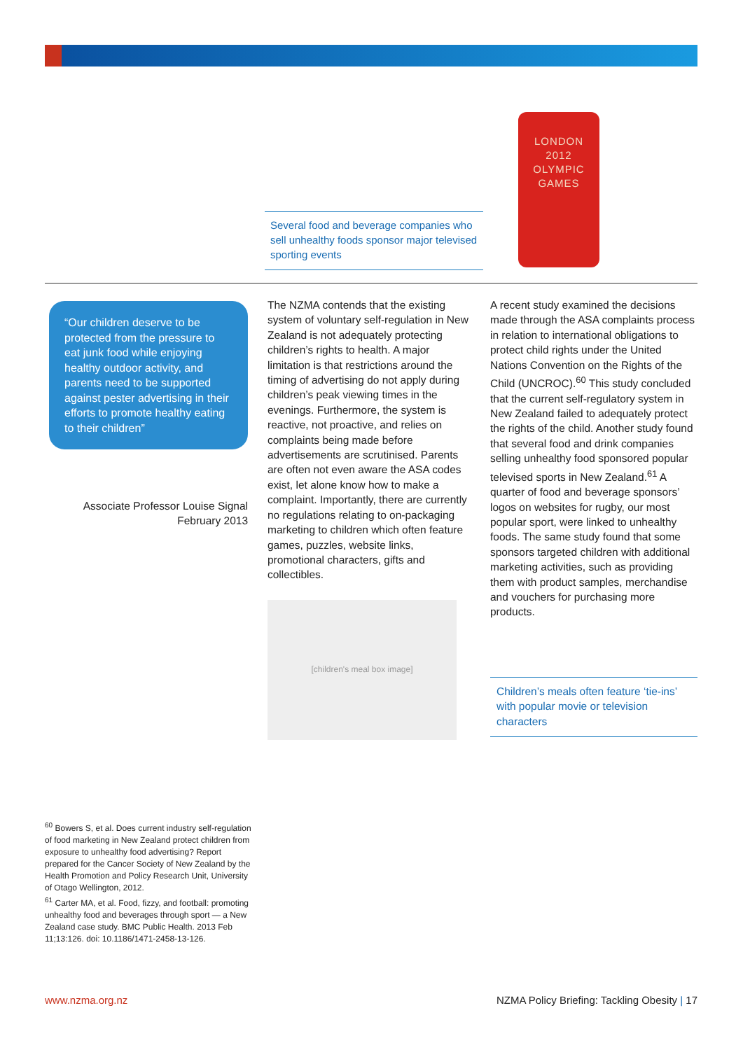Several food and beverage companies who sell unhealthy foods sponsor major televised sporting events
LONDON
2012
OLYMPIC
GAMES
“Our children deserve to be protected from the pressure to eat junk food while enjoying healthy outdoor activity, and parents need to be supported against pester advertising in their efforts to promote healthy eating to their children”
Associate Professor Louise Signal
February 2013
The NZMA contends that the existing system of voluntary self-regulation in New Zealand is not adequately protecting children’s rights to health. A major limitation is that restrictions around the timing of advertising do not apply during children’s peak viewing times in the evenings. Furthermore, the system is reactive, not proactive, and relies on complaints being made before advertisements are scrutinised. Parents are often not even aware the ASA codes exist, let alone know how to make a complaint. Importantly, there are currently no regulations relating to on-packaging marketing to children which often feature games, puzzles, website links, promotional characters, gifts and collectibles.
[children's meal box image]
A recent study examined the decisions made through the ASA complaints process in relation to international obligations to protect child rights under the United Nations Convention on the Rights of the Child (UNCROC).<sup>60</sup> This study concluded that the current self-regulatory system in New Zealand failed to adequately protect the rights of the child. Another study found that several food and drink companies selling unhealthy food sponsored popular televised sports in New Zealand.<sup>61</sup> A quarter of food and beverage sponsors’ logos on websites for rugby, our most popular sport, were linked to unhealthy foods. The same study found that some sponsors targeted children with additional marketing activities, such as providing them with product samples, merchandise and vouchers for purchasing more products.
Children’s meals often feature ‘tie-ins’ with popular movie or television characters
<sup>60</sup> Bowers S, et al. Does current industry self-regulation of food marketing in New Zealand protect children from exposure to unhealthy food advertising? Report prepared for the Cancer Society of New Zealand by the Health Promotion and Policy Research Unit, University of Otago Wellington, 2012.
<sup>61</sup> Carter MA, et al. Food, fizzy, and football: promoting unhealthy food and beverages through sport — a New Zealand case study. BMC Public Health. 2013 Feb 11;13:126. doi: 10.1186/1471-2458-13-126.
www.nzma.org.nz NZMA Policy Briefing: Tackling Obesity | 17